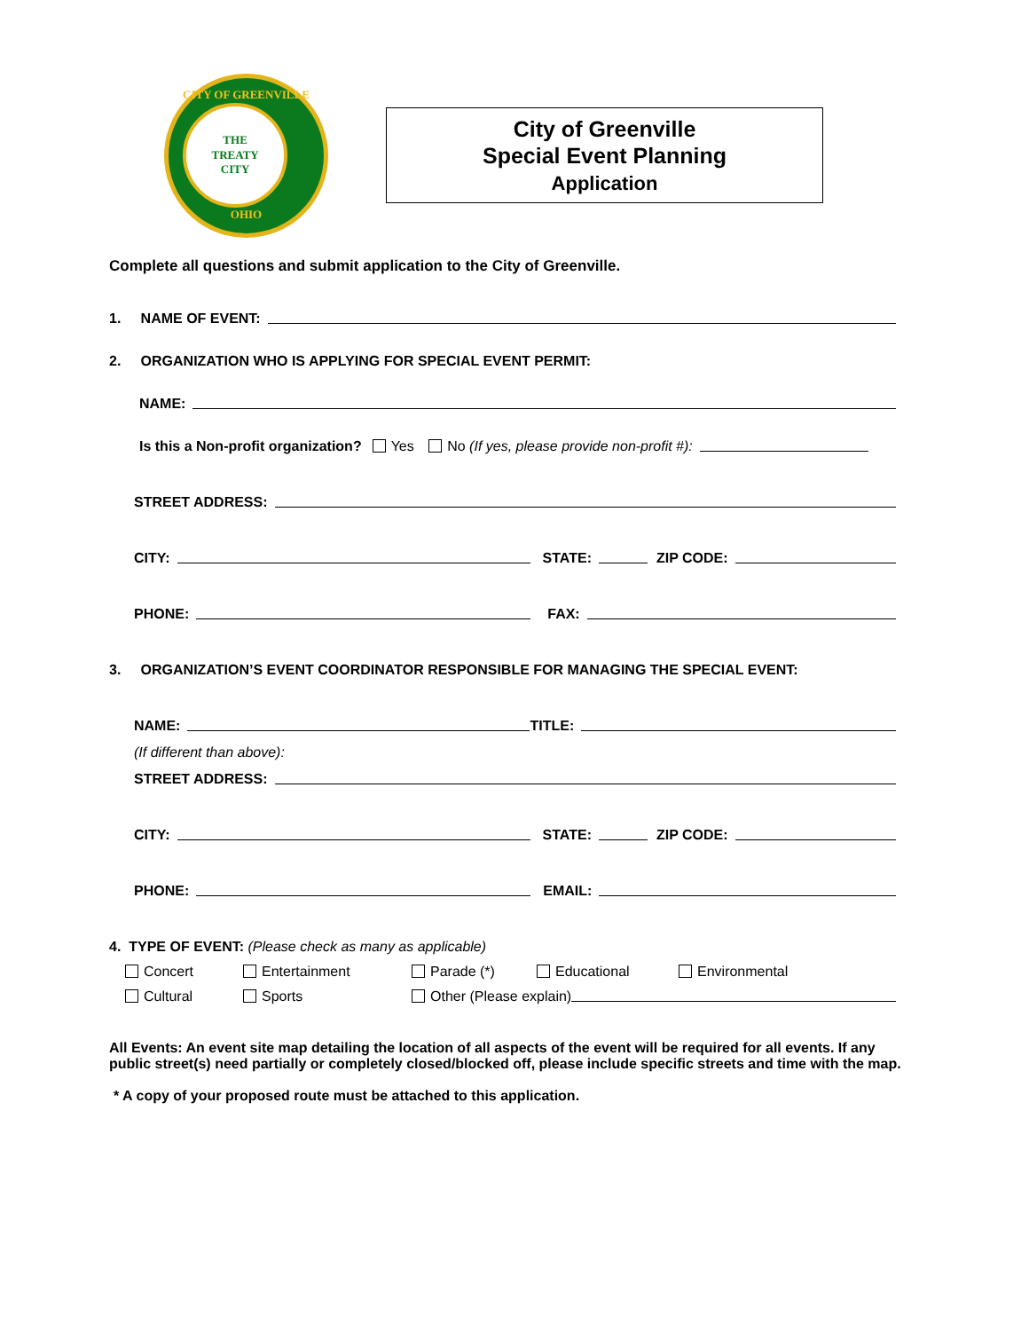CITY OF GREENVILLE
THE
TREATY
CITY
OHIO
City of Greenville
Special Event Planning
Application
Complete all questions and submit application to the City of Greenville.
1. NAME OF EVENT:
2. ORGANIZATION WHO IS APPLYING FOR SPECIAL EVENT PERMIT:
NAME:
Is this a Non-profit organization? Yes No (If yes, please provide non-profit #):
STREET ADDRESS:
CITY:
STATE:
ZIP CODE:
PHONE:
FAX:
3. ORGANIZATION’S EVENT COORDINATOR RESPONSIBLE FOR MANAGING THE SPECIAL EVENT:
NAME:
TITLE:
(If different than above):
STREET ADDRESS:
CITY:
STATE:
ZIP CODE:
PHONE:
EMAIL:
4. TYPE OF EVENT: (Please check as many as applicable)
Concert Entertainment Parade (*) Educational Environmental
Cultural Sports Other (Please explain)
All Events: An event site map detailing the location of all aspects of the event will be required for all events. If any public street(s) need partially or completely closed/blocked off, please include specific streets and time with the map.
* A copy of your proposed route must be attached to this application.